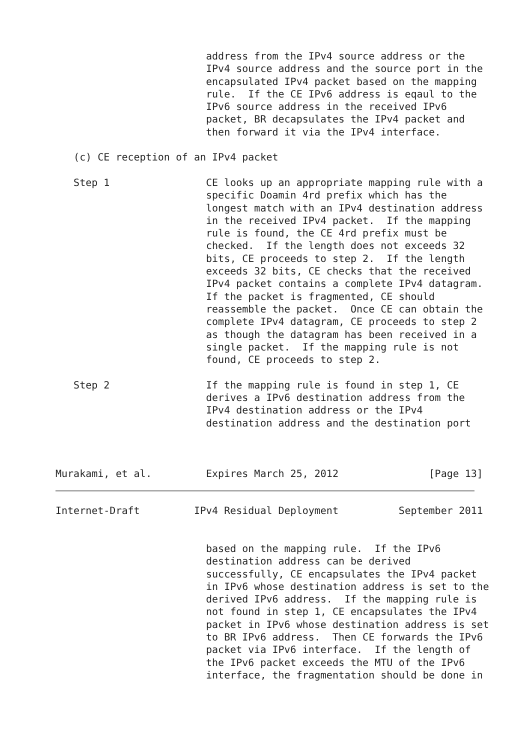address from the IPv4 source address or the
                         IPv4 source address and the source port in the
                         encapsulated IPv4 packet based on the mapping
                         rule.  If the CE IPv6 address is eqaul to the
                         IPv6 source address in the received IPv6
                         packet, BR decapsulates the IPv4 packet and
                         then forward it via the IPv4 interface.

   (c) CE reception of an IPv4 packet

   Step 1                CE looks up an appropriate mapping rule with a
                         specific Doamin 4rd prefix which has the
                         longest match with an IPv4 destination address
                         in the received IPv4 packet.  If the mapping
                         rule is found, the CE 4rd prefix must be
                         checked.  If the length does not exceeds 32
                         bits, CE proceeds to step 2.  If the length
                         exceeds 32 bits, CE checks that the received
                         IPv4 packet contains a complete IPv4 datagram.
                         If the packet is fragmented, CE should
                         reassemble the packet.  Once CE can obtain the
                         complete IPv4 datagram, CE proceeds to step 2
                         as though the datagram has been received in a
                         single packet.  If the mapping rule is not
                         found, CE proceeds to step 2.

   Step 2                If the mapping rule is found in step 1, CE
                         derives a IPv6 destination address from the
                         IPv4 destination address or the IPv4
                         destination address and the destination port



Murakami, et al.         Expires March 25, 2012               [Page 13]
Internet-Draft         IPv4 Residual Deployment          September 2011


                         based on the mapping rule.  If the IPv6
                         destination address can be derived
                         successfully, CE encapsulates the IPv4 packet
                         in IPv6 whose destination address is set to the
                         derived IPv6 address.  If the mapping rule is
                         not found in step 1, CE encapsulates the IPv4
                         packet in IPv6 whose destination address is set
                         to BR IPv6 address.  Then CE forwards the IPv6
                         packet via IPv6 interface.  If the length of
                         the IPv6 packet exceeds the MTU of the IPv6
                         interface, the fragmentation should be done in